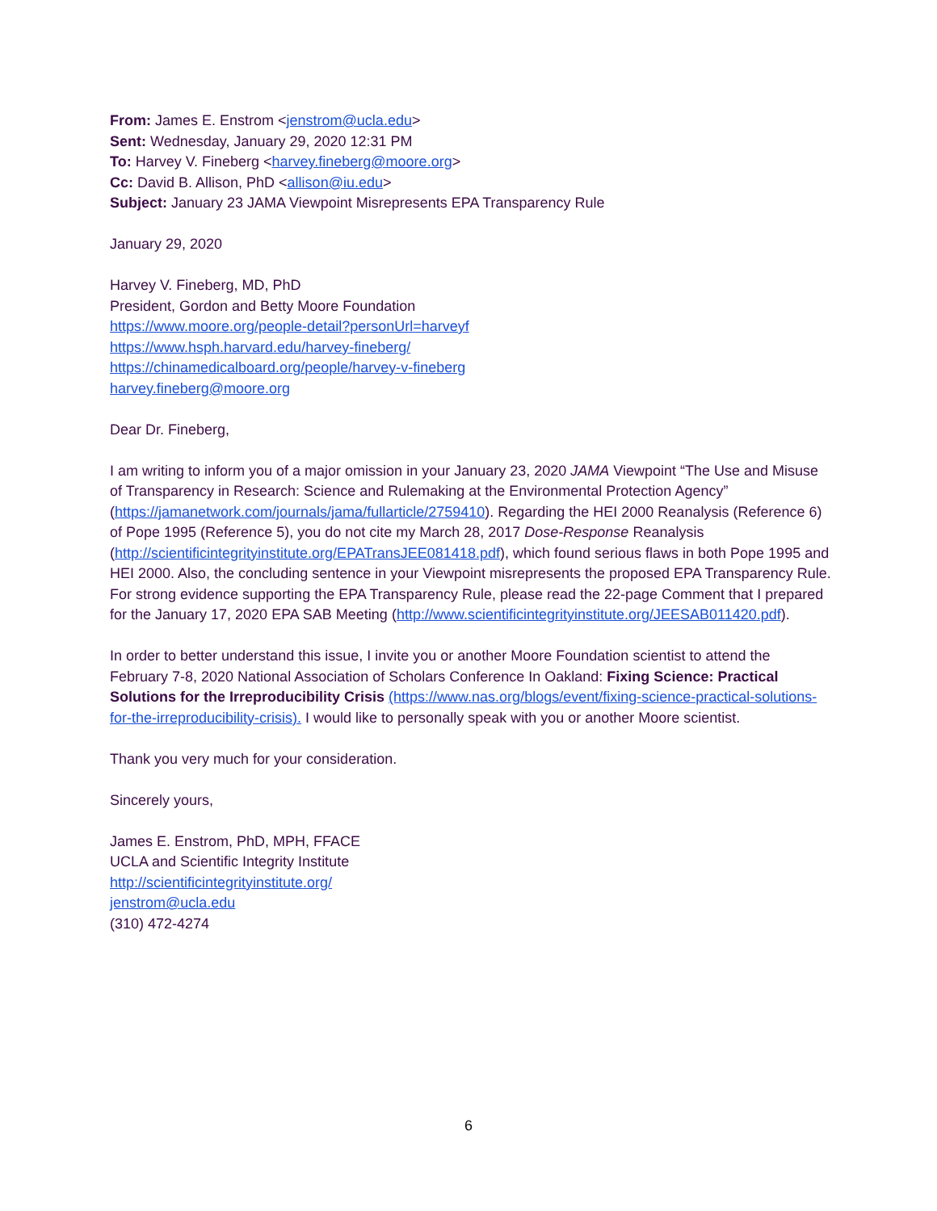From: James E. Enstrom <jenstrom@ucla.edu>
Sent: Wednesday, January 29, 2020 12:31 PM
To: Harvey V. Fineberg <harvey.fineberg@moore.org>
Cc: David B. Allison, PhD <allison@iu.edu>
Subject: January 23 JAMA Viewpoint Misrepresents EPA Transparency Rule
January 29, 2020
Harvey V. Fineberg, MD, PhD
President, Gordon and Betty Moore Foundation
https://www.moore.org/people-detail?personUrl=harveyf
https://www.hsph.harvard.edu/harvey-fineberg/
https://chinamedicalboard.org/people/harvey-v-fineberg
harvey.fineberg@moore.org
Dear Dr. Fineberg,
I am writing to inform you of a major omission in your January 23, 2020 JAMA Viewpoint “The Use and Misuse of Transparency in Research: Science and Rulemaking at the Environmental Protection Agency” (https://jamanetwork.com/journals/jama/fullarticle/2759410). Regarding the HEI 2000 Reanalysis (Reference 6) of Pope 1995 (Reference 5), you do not cite my March 28, 2017 Dose-Response Reanalysis (http://scientificintegrityinstitute.org/EPATransJEE081418.pdf), which found serious flaws in both Pope 1995 and HEI 2000. Also, the concluding sentence in your Viewpoint misrepresents the proposed EPA Transparency Rule. For strong evidence supporting the EPA Transparency Rule, please read the 22-page Comment that I prepared for the January 17, 2020 EPA SAB Meeting (http://www.scientificintegrityinstitute.org/JEESAB011420.pdf).
In order to better understand this issue, I invite you or another Moore Foundation scientist to attend the February 7-8, 2020 National Association of Scholars Conference In Oakland: Fixing Science: Practical Solutions for the Irreproducibility Crisis (https://www.nas.org/blogs/event/fixing-science-practical-solutions-for-the-irreproducibility-crisis). I would like to personally speak with you or another Moore scientist.
Thank you very much for your consideration.
Sincerely yours,
James E. Enstrom, PhD, MPH, FFACE
UCLA and Scientific Integrity Institute
http://scientificintegrityinstitute.org/
jenstrom@ucla.edu
(310) 472-4274
6